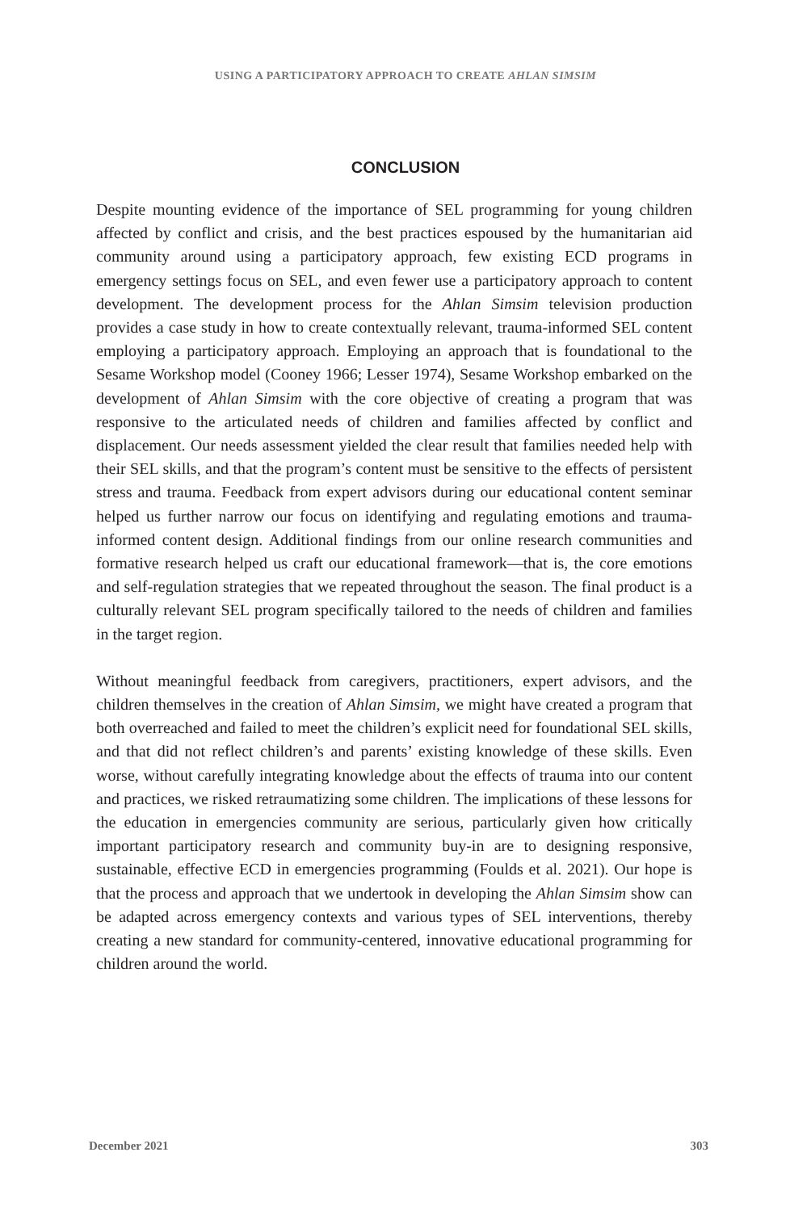USING A PARTICIPATORY APPROACH TO CREATE AHLAN SIMSIM
CONCLUSION
Despite mounting evidence of the importance of SEL programming for young children affected by conflict and crisis, and the best practices espoused by the humanitarian aid community around using a participatory approach, few existing ECD programs in emergency settings focus on SEL, and even fewer use a participatory approach to content development. The development process for the Ahlan Simsim television production provides a case study in how to create contextually relevant, trauma-informed SEL content employing a participatory approach. Employing an approach that is foundational to the Sesame Workshop model (Cooney 1966; Lesser 1974), Sesame Workshop embarked on the development of Ahlan Simsim with the core objective of creating a program that was responsive to the articulated needs of children and families affected by conflict and displacement. Our needs assessment yielded the clear result that families needed help with their SEL skills, and that the program’s content must be sensitive to the effects of persistent stress and trauma. Feedback from expert advisors during our educational content seminar helped us further narrow our focus on identifying and regulating emotions and trauma-informed content design. Additional findings from our online research communities and formative research helped us craft our educational framework—that is, the core emotions and self-regulation strategies that we repeated throughout the season. The final product is a culturally relevant SEL program specifically tailored to the needs of children and families in the target region.
Without meaningful feedback from caregivers, practitioners, expert advisors, and the children themselves in the creation of Ahlan Simsim, we might have created a program that both overreached and failed to meet the children’s explicit need for foundational SEL skills, and that did not reflect children’s and parents’ existing knowledge of these skills. Even worse, without carefully integrating knowledge about the effects of trauma into our content and practices, we risked retraumatizing some children. The implications of these lessons for the education in emergencies community are serious, particularly given how critically important participatory research and community buy-in are to designing responsive, sustainable, effective ECD in emergencies programming (Foulds et al. 2021). Our hope is that the process and approach that we undertook in developing the Ahlan Simsim show can be adapted across emergency contexts and various types of SEL interventions, thereby creating a new standard for community-centered, innovative educational programming for children around the world.
December 2021 303